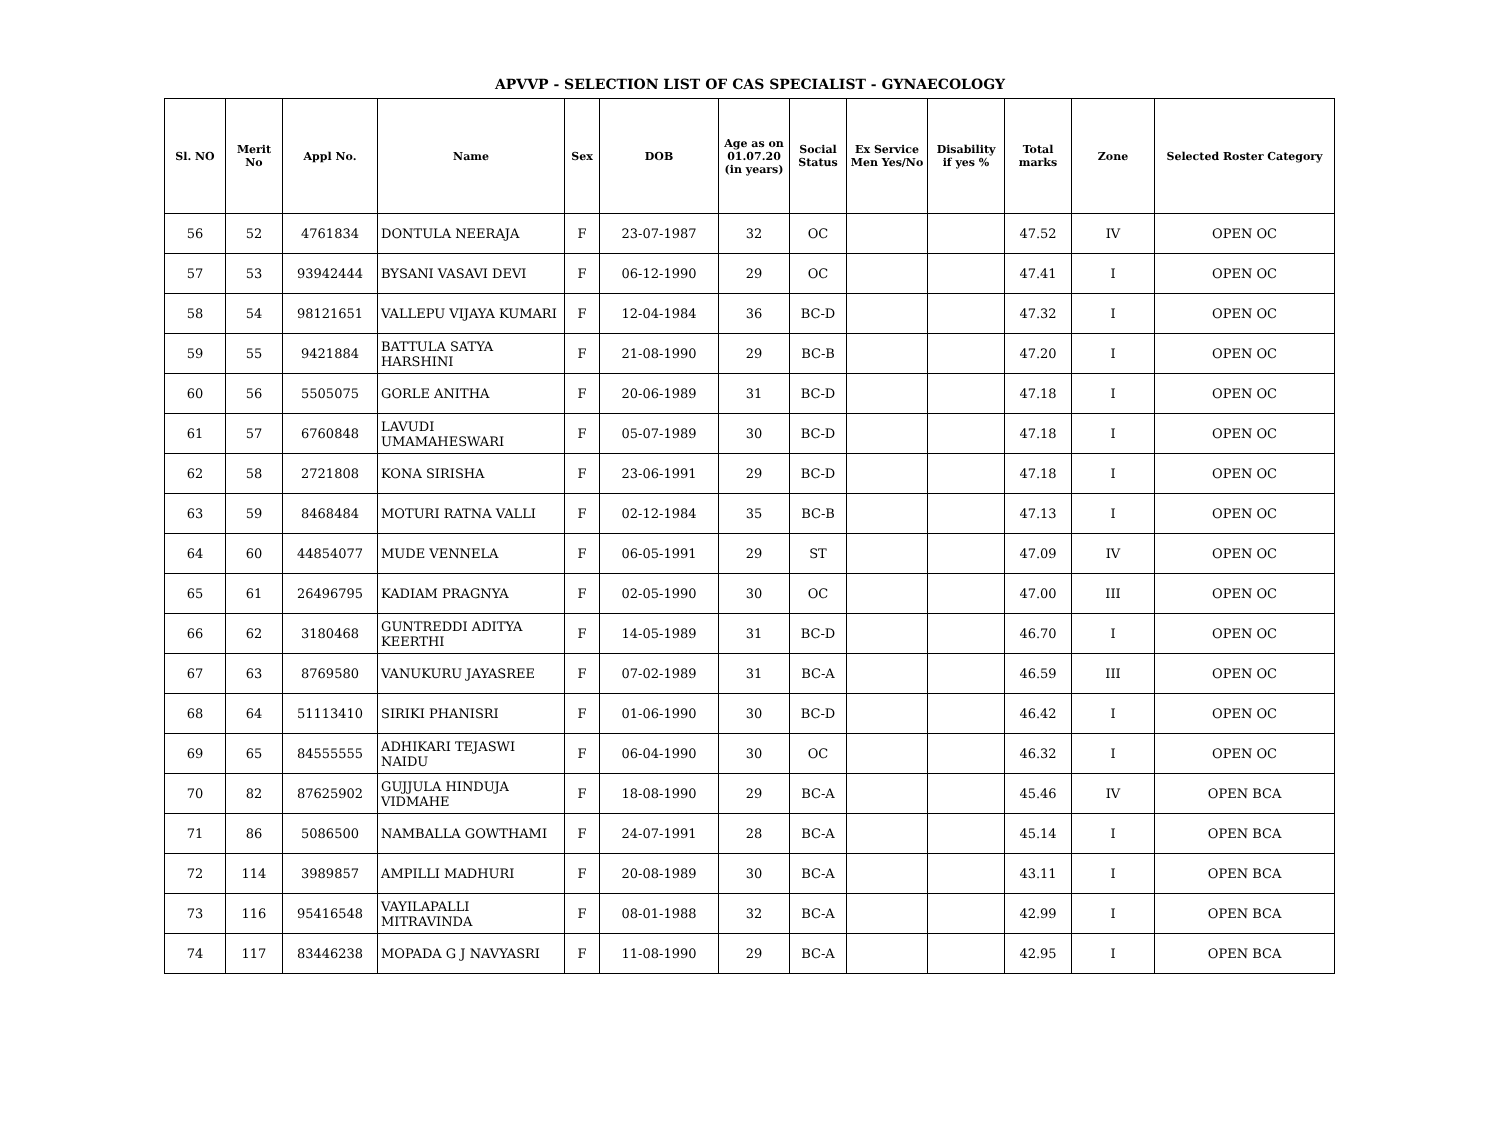APVVP - SELECTION LIST OF CAS SPECIALIST - GYNAECOLOGY
| Sl. NO | Merit No | Appl No. | Name | Sex | DOB | Age as on 01.07.20 (in years) | Social Status | Ex Service Men Yes/No | Disability if yes % | Total marks | Zone | Selected Roster Category |
| --- | --- | --- | --- | --- | --- | --- | --- | --- | --- | --- | --- | --- |
| 56 | 52 | 4761834 | DONTULA NEERAJA | F | 23-07-1987 | 32 | OC | | | 47.52 | IV | OPEN OC |
| 57 | 53 | 93942444 | BYSANI VASAVI DEVI | F | 06-12-1990 | 29 | OC | | | 47.41 | I | OPEN OC |
| 58 | 54 | 98121651 | VALLEPU VIJAYA KUMARI | F | 12-04-1984 | 36 | BC-D | | | 47.32 | I | OPEN OC |
| 59 | 55 | 9421884 | BATTULA SATYA HARSHINI | F | 21-08-1990 | 29 | BC-B | | | 47.20 | I | OPEN OC |
| 60 | 56 | 5505075 | GORLE ANITHA | F | 20-06-1989 | 31 | BC-D | | | 47.18 | I | OPEN OC |
| 61 | 57 | 6760848 | LAVUDI UMAMAHESWARI | F | 05-07-1989 | 30 | BC-D | | | 47.18 | I | OPEN OC |
| 62 | 58 | 2721808 | KONA SIRISHA | F | 23-06-1991 | 29 | BC-D | | | 47.18 | I | OPEN OC |
| 63 | 59 | 8468484 | MOTURI RATNA VALLI | F | 02-12-1984 | 35 | BC-B | | | 47.13 | I | OPEN OC |
| 64 | 60 | 44854077 | MUDE VENNELA | F | 06-05-1991 | 29 | ST | | | 47.09 | IV | OPEN OC |
| 65 | 61 | 26496795 | KADIAM PRAGNYA | F | 02-05-1990 | 30 | OC | | | 47.00 | III | OPEN OC |
| 66 | 62 | 3180468 | GUNTREDDI ADITYA KEERTHI | F | 14-05-1989 | 31 | BC-D | | | 46.70 | I | OPEN OC |
| 67 | 63 | 8769580 | VANUKURU JAYASREE | F | 07-02-1989 | 31 | BC-A | | | 46.59 | III | OPEN OC |
| 68 | 64 | 51113410 | SIRIKI PHANISRI | F | 01-06-1990 | 30 | BC-D | | | 46.42 | I | OPEN OC |
| 69 | 65 | 84555555 | ADHIKARI TEJASWI NAIDU | F | 06-04-1990 | 30 | OC | | | 46.32 | I | OPEN OC |
| 70 | 82 | 87625902 | GUJJULA HINDUJA VIDMAHE | F | 18-08-1990 | 29 | BC-A | | | 45.46 | IV | OPEN BCA |
| 71 | 86 | 5086500 | NAMBALLA GOWTHAMI | F | 24-07-1991 | 28 | BC-A | | | 45.14 | I | OPEN BCA |
| 72 | 114 | 3989857 | AMPILLI MADHURI | F | 20-08-1989 | 30 | BC-A | | | 43.11 | I | OPEN BCA |
| 73 | 116 | 95416548 | VAYILAPALLI MITRAVINDA | F | 08-01-1988 | 32 | BC-A | | | 42.99 | I | OPEN BCA |
| 74 | 117 | 83446238 | MOPADA G J NAVYASRI | F | 11-08-1990 | 29 | BC-A | | | 42.95 | I | OPEN BCA |